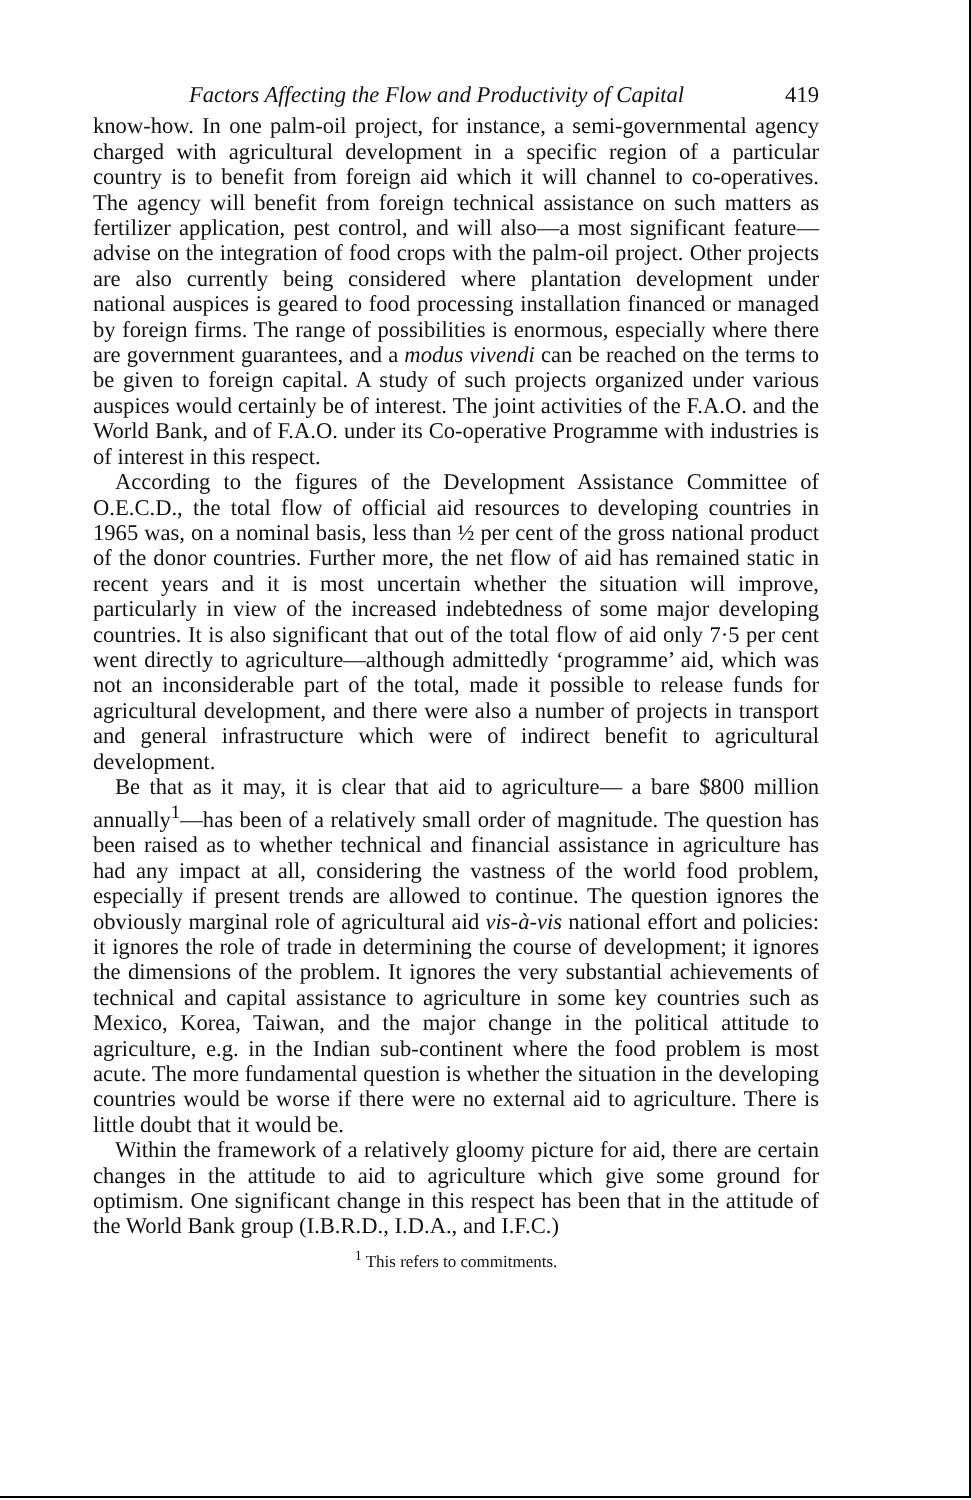Factors Affecting the Flow and Productivity of Capital 419
know-how. In one palm-oil project, for instance, a semi-governmental agency charged with agricultural development in a specific region of a particular country is to benefit from foreign aid which it will channel to co-operatives. The agency will benefit from foreign technical assistance on such matters as fertilizer application, pest control, and will also—a most significant feature—advise on the integration of food crops with the palm-oil project. Other projects are also currently being considered where plantation development under national auspices is geared to food processing installation financed or managed by foreign firms. The range of possibilities is enormous, especially where there are government guarantees, and a modus vivendi can be reached on the terms to be given to foreign capital. A study of such projects organized under various auspices would certainly be of interest. The joint activities of the F.A.O. and the World Bank, and of F.A.O. under its Co-operative Programme with industries is of interest in this respect.
According to the figures of the Development Assistance Committee of O.E.C.D., the total flow of official aid resources to developing countries in 1965 was, on a nominal basis, less than ½ per cent of the gross national product of the donor countries. Further more, the net flow of aid has remained static in recent years and it is most uncertain whether the situation will improve, particularly in view of the increased indebtedness of some major developing countries. It is also significant that out of the total flow of aid only 7·5 per cent went directly to agriculture—although admittedly ‘programme’ aid, which was not an inconsiderable part of the total, made it possible to release funds for agricultural development, and there were also a number of projects in transport and general infrastructure which were of indirect benefit to agricultural development.
Be that as it may, it is clear that aid to agriculture— a bare $800 million annually<sup>1</sup>—has been of a relatively small order of magnitude. The question has been raised as to whether technical and financial assistance in agriculture has had any impact at all, considering the vastness of the world food problem, especially if present trends are allowed to continue. The question ignores the obviously marginal role of agricultural aid vis-à-vis national effort and policies: it ignores the role of trade in determining the course of development; it ignores the dimensions of the problem. It ignores the very substantial achievements of technical and capital assistance to agriculture in some key countries such as Mexico, Korea, Taiwan, and the major change in the political attitude to agriculture, e.g. in the Indian sub-continent where the food problem is most acute. The more fundamental question is whether the situation in the developing countries would be worse if there were no external aid to agriculture. There is little doubt that it would be.
Within the framework of a relatively gloomy picture for aid, there are certain changes in the attitude to aid to agriculture which give some ground for optimism. One significant change in this respect has been that in the attitude of the World Bank group (I.B.R.D., I.D.A., and I.F.C.)
<sup>1</sup> This refers to commitments.